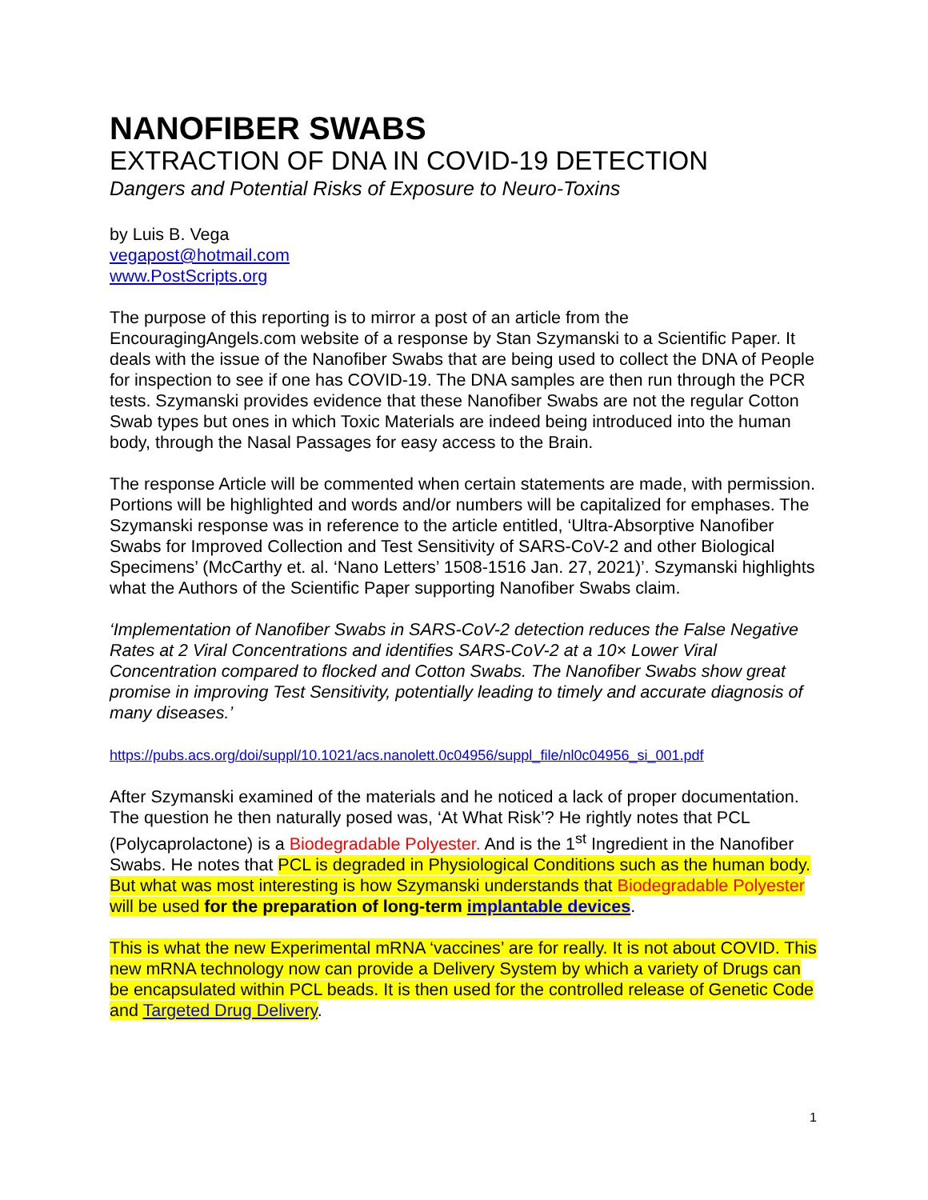NANOFIBER SWABS
EXTRACTION OF DNA IN COVID-19 DETECTION
Dangers and Potential Risks of Exposure to Neuro-Toxins
by Luis B. Vega
vegapost@hotmail.com
www.PostScripts.org
The purpose of this reporting is to mirror a post of an article from the EncouragingAngels.com website of a response by Stan Szymanski to a Scientific Paper. It deals with the issue of the Nanofiber Swabs that are being used to collect the DNA of People for inspection to see if one has COVID-19. The DNA samples are then run through the PCR tests. Szymanski provides evidence that these Nanofiber Swabs are not the regular Cotton Swab types but ones in which Toxic Materials are indeed being introduced into the human body, through the Nasal Passages for easy access to the Brain.
The response Article will be commented when certain statements are made, with permission. Portions will be highlighted and words and/or numbers will be capitalized for emphases. The Szymanski response was in reference to the article entitled, ‘Ultra-Absorptive Nanofiber Swabs for Improved Collection and Test Sensitivity of SARS-CoV-2 and other Biological Specimens’ (McCarthy et. al. ‘Nano Letters’ 1508-1516 Jan. 27, 2021)’. Szymanski highlights what the Authors of the Scientific Paper supporting Nanofiber Swabs claim.
‘Implementation of Nanofiber Swabs in SARS-CoV-2 detection reduces the False Negative Rates at 2 Viral Concentrations and identifies SARS-CoV-2 at a 10× Lower Viral Concentration compared to flocked and Cotton Swabs. The Nanofiber Swabs show great promise in improving Test Sensitivity, potentially leading to timely and accurate diagnosis of many diseases.’
https://pubs.acs.org/doi/suppl/10.1021/acs.nanolett.0c04956/suppl_file/nl0c04956_si_001.pdf
After Szymanski examined of the materials and he noticed a lack of proper documentation. The question he then naturally posed was, ‘At What Risk’? He rightly notes that PCL (Polycaprolactone) is a Biodegradable Polyester. And is the 1<sup>st</sup> Ingredient in the Nanofiber Swabs. He notes that PCL is degraded in Physiological Conditions such as the human body. But what was most interesting is how Szymanski understands that Biodegradable Polyester will be used for the preparation of long-term implantable devices.
This is what the new Experimental mRNA ‘vaccines’ are for really. It is not about COVID. This new mRNA technology now can provide a Delivery System by which a variety of Drugs can be encapsulated within PCL beads. It is then used for the controlled release of Genetic Code and Targeted Drug Delivery.
1